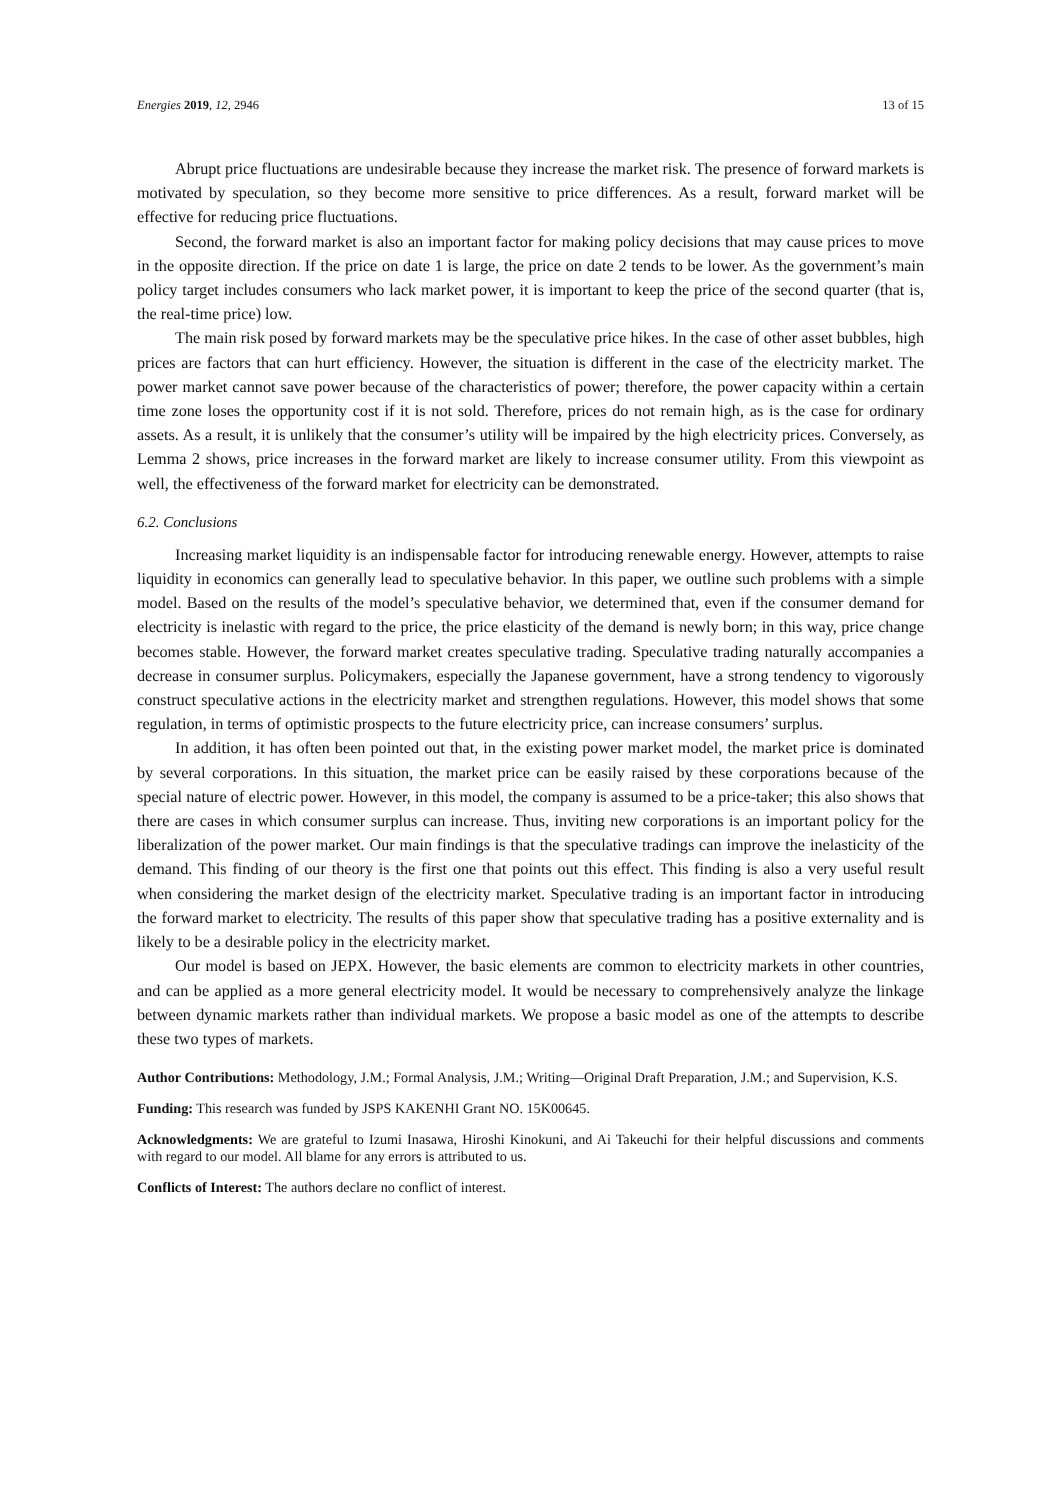Energies 2019, 12, 2946 13 of 15
Abrupt price fluctuations are undesirable because they increase the market risk. The presence of forward markets is motivated by speculation, so they become more sensitive to price differences. As a result, forward market will be effective for reducing price fluctuations.
Second, the forward market is also an important factor for making policy decisions that may cause prices to move in the opposite direction. If the price on date 1 is large, the price on date 2 tends to be lower. As the government’s main policy target includes consumers who lack market power, it is important to keep the price of the second quarter (that is, the real-time price) low.
The main risk posed by forward markets may be the speculative price hikes. In the case of other asset bubbles, high prices are factors that can hurt efficiency. However, the situation is different in the case of the electricity market. The power market cannot save power because of the characteristics of power; therefore, the power capacity within a certain time zone loses the opportunity cost if it is not sold. Therefore, prices do not remain high, as is the case for ordinary assets. As a result, it is unlikely that the consumer’s utility will be impaired by the high electricity prices. Conversely, as Lemma 2 shows, price increases in the forward market are likely to increase consumer utility. From this viewpoint as well, the effectiveness of the forward market for electricity can be demonstrated.
6.2. Conclusions
Increasing market liquidity is an indispensable factor for introducing renewable energy. However, attempts to raise liquidity in economics can generally lead to speculative behavior. In this paper, we outline such problems with a simple model. Based on the results of the model’s speculative behavior, we determined that, even if the consumer demand for electricity is inelastic with regard to the price, the price elasticity of the demand is newly born; in this way, price change becomes stable. However, the forward market creates speculative trading. Speculative trading naturally accompanies a decrease in consumer surplus. Policymakers, especially the Japanese government, have a strong tendency to vigorously construct speculative actions in the electricity market and strengthen regulations. However, this model shows that some regulation, in terms of optimistic prospects to the future electricity price, can increase consumers’ surplus.
In addition, it has often been pointed out that, in the existing power market model, the market price is dominated by several corporations. In this situation, the market price can be easily raised by these corporations because of the special nature of electric power. However, in this model, the company is assumed to be a price-taker; this also shows that there are cases in which consumer surplus can increase. Thus, inviting new corporations is an important policy for the liberalization of the power market. Our main findings is that the speculative tradings can improve the inelasticity of the demand. This finding of our theory is the first one that points out this effect. This finding is also a very useful result when considering the market design of the electricity market. Speculative trading is an important factor in introducing the forward market to electricity. The results of this paper show that speculative trading has a positive externality and is likely to be a desirable policy in the electricity market.
Our model is based on JEPX. However, the basic elements are common to electricity markets in other countries, and can be applied as a more general electricity model. It would be necessary to comprehensively analyze the linkage between dynamic markets rather than individual markets. We propose a basic model as one of the attempts to describe these two types of markets.
Author Contributions: Methodology, J.M.; Formal Analysis, J.M.; Writing—Original Draft Preparation, J.M.; and Supervision, K.S.
Funding: This research was funded by JSPS KAKENHI Grant NO. 15K00645.
Acknowledgments: We are grateful to Izumi Inasawa, Hiroshi Kinokuni, and Ai Takeuchi for their helpful discussions and comments with regard to our model. All blame for any errors is attributed to us.
Conflicts of Interest: The authors declare no conflict of interest.